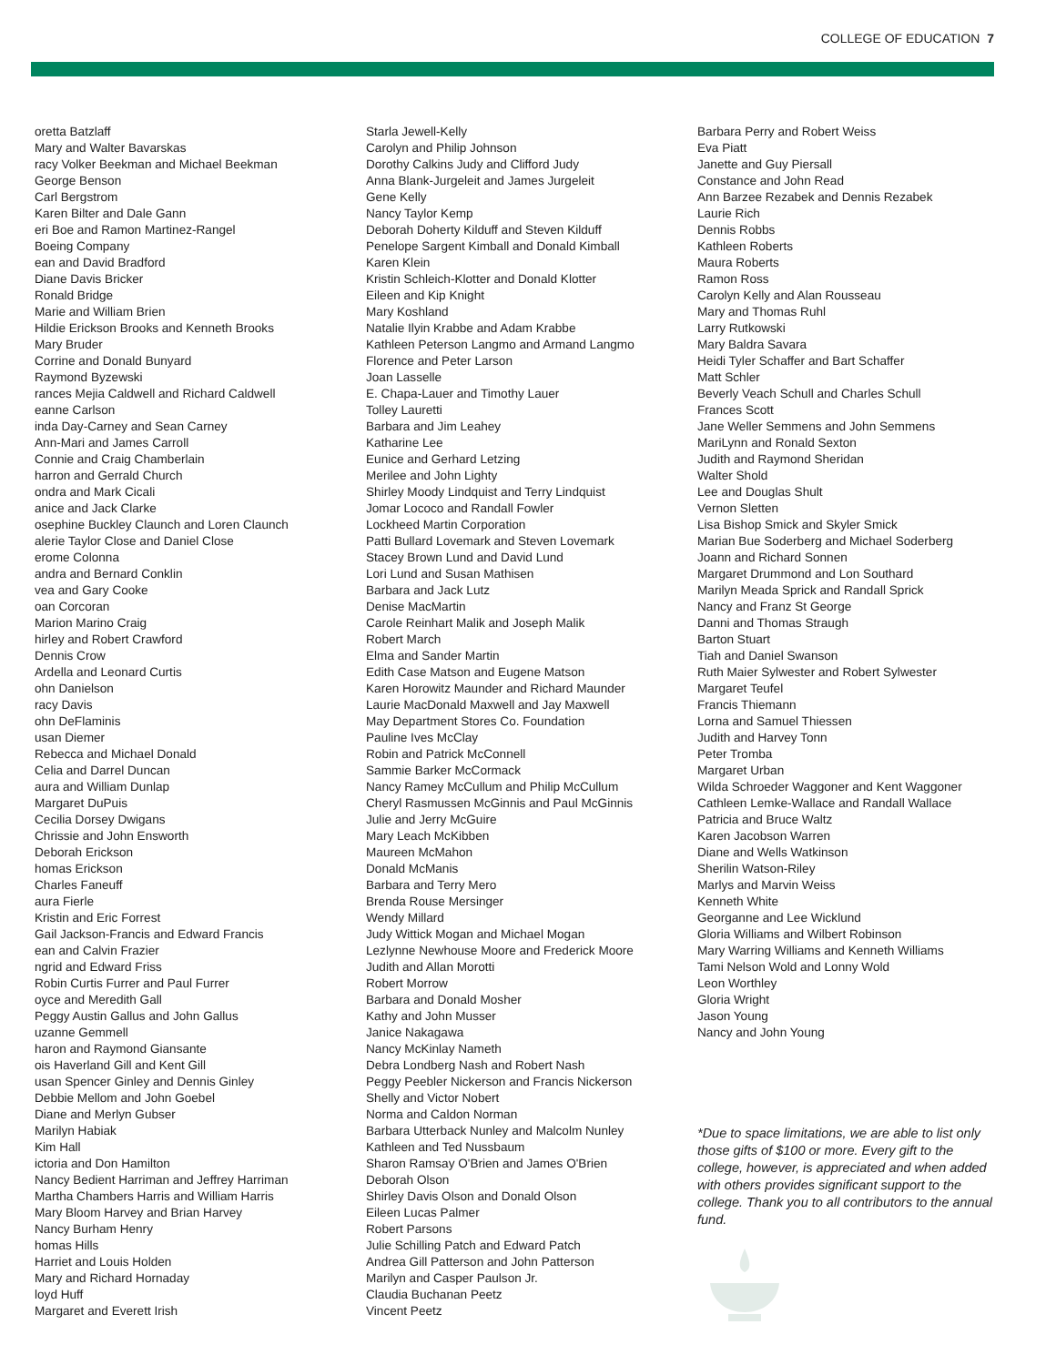COLLEGE OF EDUCATION 7
oretta Batzlaff
Mary and Walter Bavarskas
racy Volker Beekman and Michael Beekman
George Benson
Carl Bergstrom
Karen Bilter and Dale Gann
eri Boe and Ramon Martinez-Rangel
Boeing Company
ean and David Bradford
Diane Davis Bricker
Ronald Bridge
Marie and William Brien
Hildie Erickson Brooks and Kenneth Brooks
Mary Bruder
Corrine and Donald Bunyard
Raymond Byzewski
rances Mejia Caldwell and Richard Caldwell
eanne Carlson
inda Day-Carney and Sean Carney
Ann-Mari and James Carroll
Connie and Craig Chamberlain
harron and Gerrald Church
ondra and Mark Cicali
anice and Jack Clarke
osephine Buckley Claunch and Loren Claunch
alerie Taylor Close and Daniel Close
erome Colonna
andra and Bernard Conklin
vea and Gary Cooke
oan Corcoran
Marion Marino Craig
hirley and Robert Crawford
Dennis Crow
Ardella and Leonard Curtis
ohn Danielson
racy Davis
ohn DeFlaminis
usan Diemer
Rebecca and Michael Donald
Celia and Darrel Duncan
aura and William Dunlap
Margaret DuPuis
Cecilia Dorsey Dwigans
Chrissie and John Ensworth
Deborah Erickson
homas Erickson
Charles Faneuff
aura Fierle
Kristin and Eric Forrest
Gail Jackson-Francis and Edward Francis
ean and Calvin Frazier
ngrid and Edward Friss
Robin Curtis Furrer and Paul Furrer
oyce and Meredith Gall
Peggy Austin Gallus and John Gallus
uzanne Gemmell
haron and Raymond Giansante
ois Haverland Gill and Kent Gill
usan Spencer Ginley and Dennis Ginley
Debbie Mellom and John Goebel
Diane and Merlyn Gubser
Marilyn Habiak
Kim Hall
ictoria and Don Hamilton
Nancy Bedient Harriman and Jeffrey Harriman
Martha Chambers Harris and William Harris
Mary Bloom Harvey and Brian Harvey
Nancy Burham Henry
homas Hills
Harriet and Louis Holden
Mary and Richard Hornaday
loyd Huff
Margaret and Everett Irish
Starla Jewell-Kelly
Carolyn and Philip Johnson
Dorothy Calkins Judy and Clifford Judy
Anna Blank-Jurgeleit and James Jurgeleit
Gene Kelly
Nancy Taylor Kemp
Deborah Doherty Kilduff and Steven Kilduff
Penelope Sargent Kimball and Donald Kimball
Karen Klein
Kristin Schleich-Klotter and Donald Klotter
Eileen and Kip Knight
Mary Koshland
Natalie Ilyin Krabbe and Adam Krabbe
Kathleen Peterson Langmo and Armand Langmo
Florence and Peter Larson
Joan Lasselle
E. Chapa-Lauer and Timothy Lauer
Tolley Lauretti
Barbara and Jim Leahey
Katharine Lee
Eunice and Gerhard Letzing
Merilee and John Lighty
Shirley Moody Lindquist and Terry Lindquist
Jomar Lococo and Randall Fowler
Lockheed Martin Corporation
Patti Bullard Lovemark and Steven Lovemark
Stacey Brown Lund and David Lund
Lori Lund and Susan Mathisen
Barbara and Jack Lutz
Denise MacMartin
Carole Reinhart Malik and Joseph Malik
Robert March
Elma and Sander Martin
Edith Case Matson and Eugene Matson
Karen Horowitz Maunder and Richard Maunder
Laurie MacDonald Maxwell and Jay Maxwell
May Department Stores Co. Foundation
Pauline Ives McClay
Robin and Patrick McConnell
Sammie Barker McCormack
Nancy Ramey McCullum and Philip McCullum
Cheryl Rasmussen McGinnis and Paul McGinnis
Julie and Jerry McGuire
Mary Leach McKibben
Maureen McMahon
Donald McManis
Barbara and Terry Mero
Brenda Rouse Mersinger
Wendy Millard
Judy Wittick Mogan and Michael Mogan
Lezlynne Newhouse Moore and Frederick Moore
Judith and Allan Morotti
Robert Morrow
Barbara and Donald Mosher
Kathy and John Musser
Janice Nakagawa
Nancy McKinlay Nameth
Debra Londberg Nash and Robert Nash
Peggy Peebler Nickerson and Francis Nickerson
Shelly and Victor Nobert
Norma and Caldon Norman
Barbara Utterback Nunley and Malcolm Nunley
Kathleen and Ted Nussbaum
Sharon Ramsay O'Brien and James O'Brien
Deborah Olson
Shirley Davis Olson and Donald Olson
Eileen Lucas Palmer
Robert Parsons
Julie Schilling Patch and Edward Patch
Andrea Gill Patterson and John Patterson
Marilyn and Casper Paulson Jr.
Claudia Buchanan Peetz
Vincent Peetz
Barbara Perry and Robert Weiss
Eva Piatt
Janette and Guy Piersall
Constance and John Read
Ann Barzee Rezabek and Dennis Rezabek
Laurie Rich
Dennis Robbs
Kathleen Roberts
Maura Roberts
Ramon Ross
Carolyn Kelly and Alan Rousseau
Mary and Thomas Ruhl
Larry Rutkowski
Mary Baldra Savara
Heidi Tyler Schaffer and Bart Schaffer
Matt Schler
Beverly Veach Schull and Charles Schull
Frances Scott
Jane Weller Semmens and John Semmens
MariLynn and Ronald Sexton
Judith and Raymond Sheridan
Walter Shold
Lee and Douglas Shult
Vernon Sletten
Lisa Bishop Smick and Skyler Smick
Marian Bue Soderberg and Michael Soderberg
Joann and Richard Sonnen
Margaret Drummond and Lon Southard
Marilyn Meada Sprick and Randall Sprick
Nancy and Franz St George
Danni and Thomas Straugh
Barton Stuart
Tiah and Daniel Swanson
Ruth Maier Sylwester and Robert Sylwester
Margaret Teufel
Francis Thiemann
Lorna and Samuel Thiessen
Judith and Harvey Tonn
Peter Tromba
Margaret Urban
Wilda Schroeder Waggoner and Kent Waggoner
Cathleen Lemke-Wallace and Randall Wallace
Patricia and Bruce Waltz
Karen Jacobson Warren
Diane and Wells Watkinson
Sherilin Watson-Riley
Marlys and Marvin Weiss
Kenneth White
Georganne and Lee Wicklund
Gloria Williams and Wilbert Robinson
Mary Warring Williams and Kenneth Williams
Tami Nelson Wold and Lonny Wold
Leon Worthley
Gloria Wright
Jason Young
Nancy and John Young
*Due to space limitations, we are able to list only those gifts of $100 or more. Every gift to the college, however, is appreciated and when added with others provides significant support to the college. Thank you to all contributors to the annual fund.